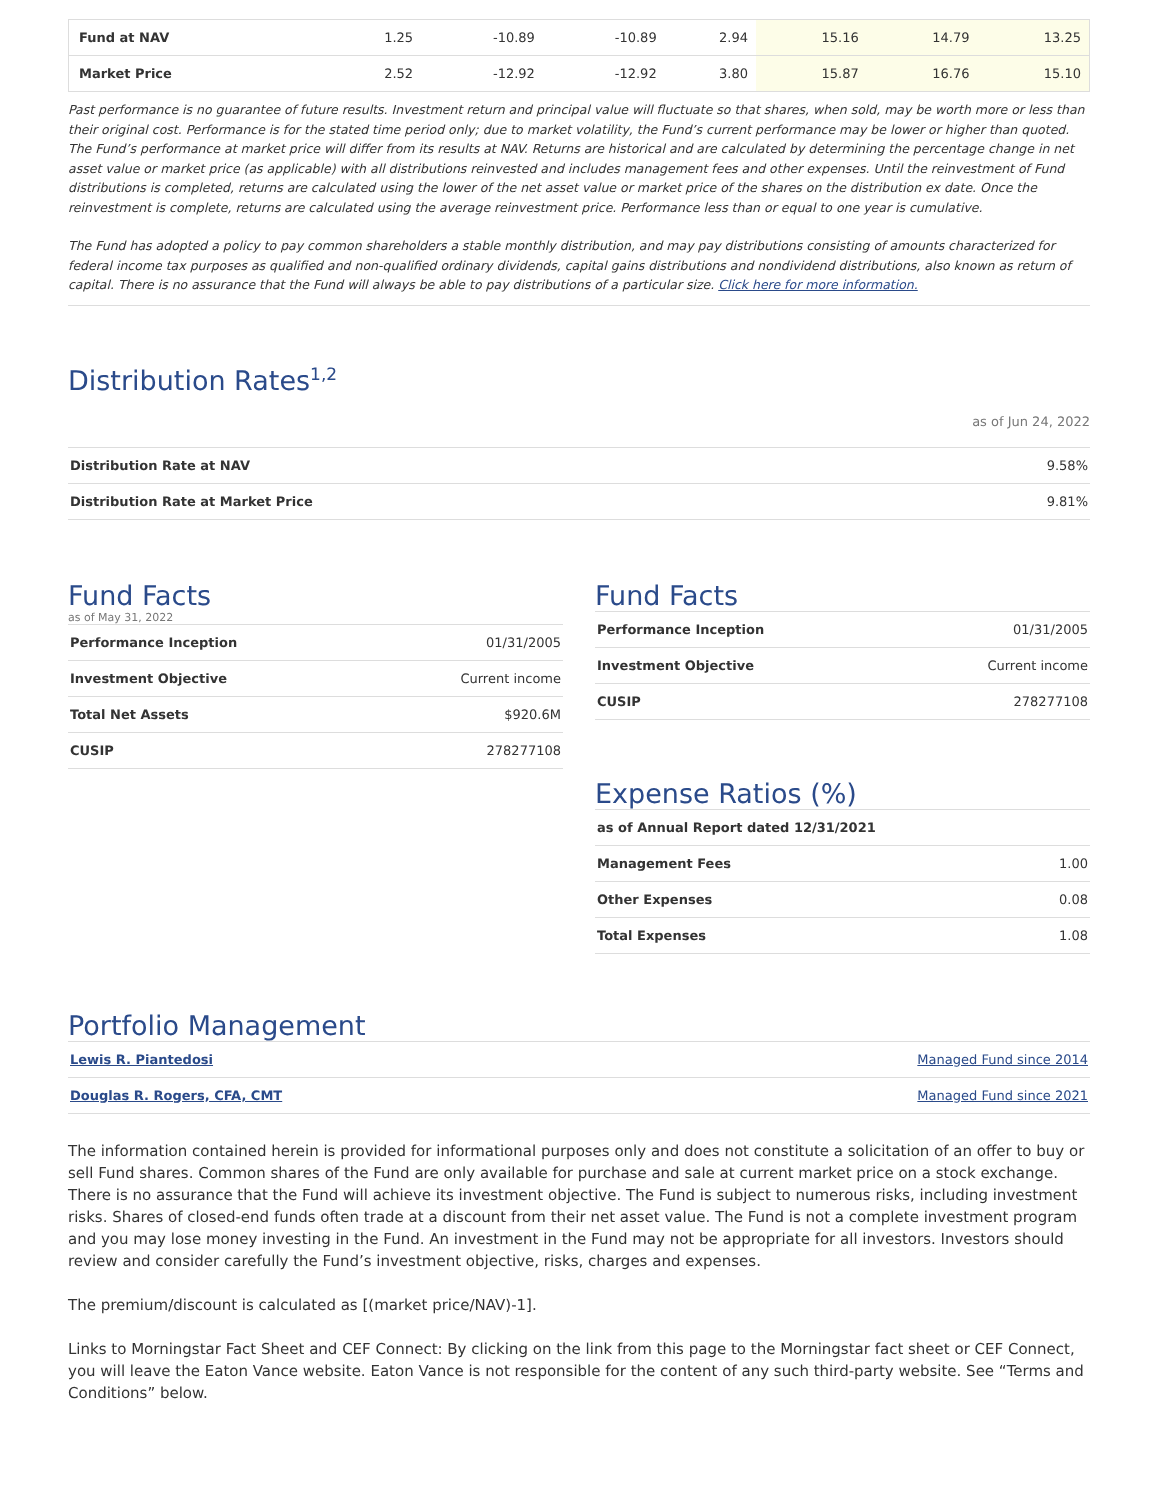| Fund at NAV | 1.25 | -10.89 | -10.89 | 2.94 | 15.16 | 14.79 | 13.25 |
| Market Price | 2.52 | -12.92 | -12.92 | 3.80 | 15.87 | 16.76 | 15.10 |
Past performance is no guarantee of future results. Investment return and principal value will fluctuate so that shares, when sold, may be worth more or less than their original cost. Performance is for the stated time period only; due to market volatility, the Fund’s current performance may be lower or higher than quoted. The Fund’s performance at market price will differ from its results at NAV. Returns are historical and are calculated by determining the percentage change in net asset value or market price (as applicable) with all distributions reinvested and includes management fees and other expenses. Until the reinvestment of Fund distributions is completed, returns are calculated using the lower of the net asset value or market price of the shares on the distribution ex date. Once the reinvestment is complete, returns are calculated using the average reinvestment price. Performance less than or equal to one year is cumulative.
The Fund has adopted a policy to pay common shareholders a stable monthly distribution, and may pay distributions consisting of amounts characterized for federal income tax purposes as qualified and non-qualified ordinary dividends, capital gains distributions and nondividend distributions, also known as return of capital. There is no assurance that the Fund will always be able to pay distributions of a particular size. Click here for more information.
Distribution Rates<sup>1,2</sup>
as of Jun 24, 2022
| Distribution Rate at NAV | 9.58% |
| Distribution Rate at Market Price | 9.81% |
Fund Facts
as of May 31, 2022
| Performance Inception | 01/31/2005 |
| Investment Objective | Current income |
| Total Net Assets | $920.6M |
| CUSIP | 278277108 |
Fund Facts
| Performance Inception | 01/31/2005 |
| Investment Objective | Current income |
| CUSIP | 278277108 |
Expense Ratios (%)
| as of Annual Report dated 12/31/2021 | |
| Management Fees | 1.00 |
| Other Expenses | 0.08 |
| Total Expenses | 1.08 |
Portfolio Management
| Lewis R. Piantedosi | Managed Fund since 2014 |
| Douglas R. Rogers, CFA, CMT | Managed Fund since 2021 |
The information contained herein is provided for informational purposes only and does not constitute a solicitation of an offer to buy or sell Fund shares. Common shares of the Fund are only available for purchase and sale at current market price on a stock exchange. There is no assurance that the Fund will achieve its investment objective. The Fund is subject to numerous risks, including investment risks. Shares of closed-end funds often trade at a discount from their net asset value. The Fund is not a complete investment program and you may lose money investing in the Fund. An investment in the Fund may not be appropriate for all investors. Investors should review and consider carefully the Fund’s investment objective, risks, charges and expenses.
The premium/discount is calculated as [(market price/NAV)-1].
Links to Morningstar Fact Sheet and CEF Connect: By clicking on the link from this page to the Morningstar fact sheet or CEF Connect, you will leave the Eaton Vance website. Eaton Vance is not responsible for the content of any such third-party website. See “Terms and Conditions” below.